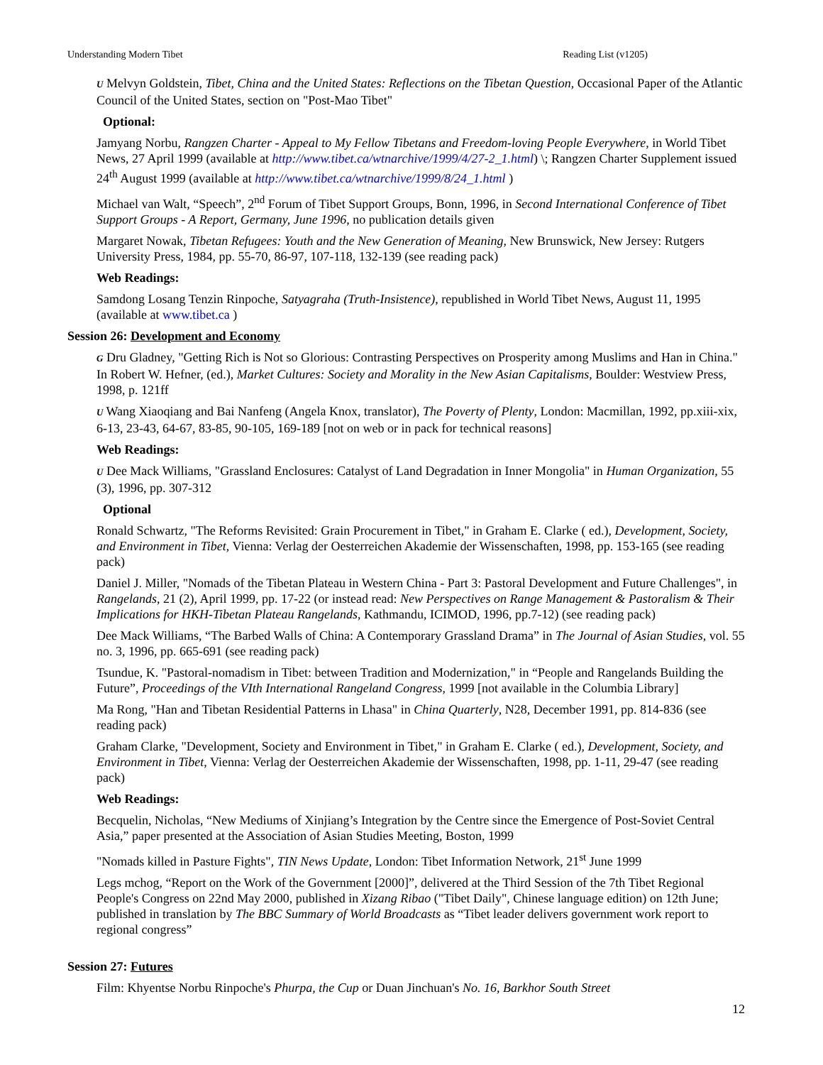Understanding Modern Tibet Reading List (v1205)
U Melvyn Goldstein, Tibet, China and the United States: Reflections on the Tibetan Question, Occasional Paper of the Atlantic Council of the United States, section on "Post-Mao Tibet"
Optional:
Jamyang Norbu, Rangzen Charter - Appeal to My Fellow Tibetans and Freedom-loving People Everywhere, in World Tibet News, 27 April 1999 (available at http://www.tibet.ca/wtnarchive/1999/4/27-2_1.html) \; Rangzen Charter Supplement issued 24<sup>th</sup> August 1999 (available at http://www.tibet.ca/wtnarchive/1999/8/24_1.html )
Michael van Walt, “Speech”, 2<sup>nd</sup> Forum of Tibet Support Groups, Bonn, 1996, in Second International Conference of Tibet Support Groups - A Report, Germany, June 1996, no publication details given
Margaret Nowak, Tibetan Refugees: Youth and the New Generation of Meaning, New Brunswick, New Jersey: Rutgers University Press, 1984, pp. 55-70, 86-97, 107-118, 132-139 (see reading pack)
Web Readings:
Samdong Losang Tenzin Rinpoche, Satyagraha (Truth-Insistence), republished in World Tibet News, August 11, 1995 (available at www.tibet.ca )
Session 26: Development and Economy
G Dru Gladney, "Getting Rich is Not so Glorious: Contrasting Perspectives on Prosperity among Muslims and Han in China." In Robert W. Hefner, (ed.), Market Cultures: Society and Morality in the New Asian Capitalisms, Boulder: Westview Press, 1998, p. 121ff
U Wang Xiaoqiang and Bai Nanfeng (Angela Knox, translator), The Poverty of Plenty, London: Macmillan, 1992, pp.xiii-xix, 6-13, 23-43, 64-67, 83-85, 90-105, 169-189 [not on web or in pack for technical reasons]
Web Readings:
U Dee Mack Williams, "Grassland Enclosures: Catalyst of Land Degradation in Inner Mongolia" in Human Organization, 55 (3), 1996, pp. 307-312
Optional
Ronald Schwartz, "The Reforms Revisited: Grain Procurement in Tibet," in Graham E. Clarke ( ed.), Development, Society, and Environment in Tibet, Vienna: Verlag der Oesterreichen Akademie der Wissenschaften, 1998, pp. 153-165 (see reading pack)
Daniel J. Miller, "Nomads of the Tibetan Plateau in Western China - Part 3: Pastoral Development and Future Challenges", in Rangelands, 21 (2), April 1999, pp. 17-22 (or instead read: New Perspectives on Range Management & Pastoralism & Their Implications for HKH-Tibetan Plateau Rangelands, Kathmandu, ICIMOD, 1996, pp.7-12) (see reading pack)
Dee Mack Williams, “The Barbed Walls of China: A Contemporary Grassland Drama” in The Journal of Asian Studies, vol. 55 no. 3, 1996, pp. 665-691 (see reading pack)
Tsundue, K. "Pastoral-nomadism in Tibet: between Tradition and Modernization," in “People and Rangelands Building the Future”, Proceedings of the VIth International Rangeland Congress, 1999 [not available in the Columbia Library]
Ma Rong, "Han and Tibetan Residential Patterns in Lhasa" in China Quarterly, N28, December 1991, pp. 814-836 (see reading pack)
Graham Clarke, "Development, Society and Environment in Tibet," in Graham E. Clarke ( ed.), Development, Society, and Environment in Tibet, Vienna: Verlag der Oesterreichen Akademie der Wissenschaften, 1998, pp. 1-11, 29-47 (see reading pack)
Web Readings:
Becquelin, Nicholas, “New Mediums of Xinjiang’s Integration by the Centre since the Emergence of Post-Soviet Central Asia,” paper presented at the Association of Asian Studies Meeting, Boston, 1999
"Nomads killed in Pasture Fights", TIN News Update, London: Tibet Information Network, 21<sup>st</sup> June 1999
Legs mchog, “Report on the Work of the Government [2000]”, delivered at the Third Session of the 7th Tibet Regional People's Congress on 22nd May 2000, published in Xizang Ribao ("Tibet Daily", Chinese language edition) on 12th June; published in translation by The BBC Summary of World Broadcasts as “Tibet leader delivers government work report to regional congress”
Session 27: Futures
Film: Khyentse Norbu Rinpoche's Phurpa, the Cup or Duan Jinchuan's No. 16, Barkhor South Street
12